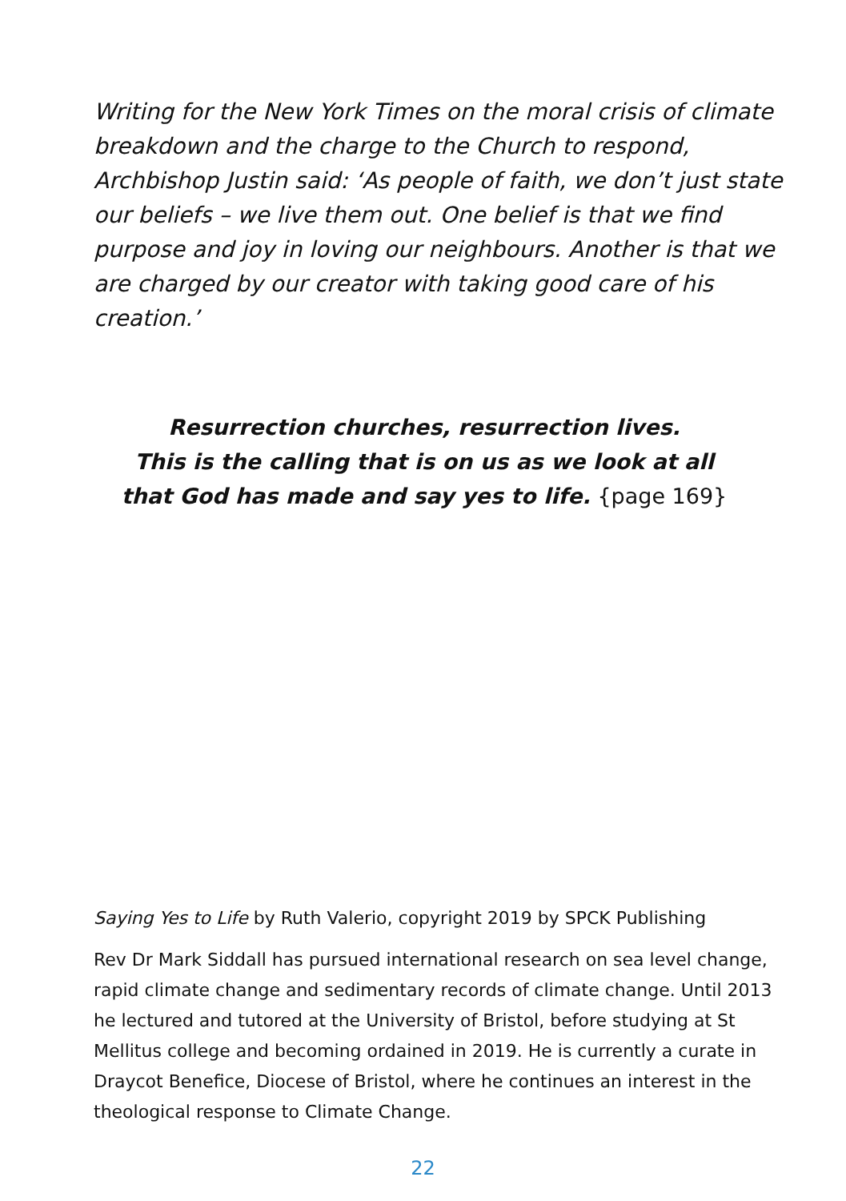Writing for the New York Times on the moral crisis of climate breakdown and the charge to the Church to respond, Archbishop Justin said: ‘As people of faith, we don’t just state our beliefs – we live them out. One belief is that we find purpose and joy in loving our neighbours. Another is that we are charged by our creator with taking good care of his creation.’
Resurrection churches, resurrection lives.
This is the calling that is on us as we look at all
that God has made and say yes to life. {page 169}
Saying Yes to Life by Ruth Valerio, copyright 2019 by SPCK Publishing
Rev Dr Mark Siddall has pursued international research on sea level change, rapid climate change and sedimentary records of climate change. Until 2013 he lectured and tutored at the University of Bristol, before studying at St Mellitus college and becoming ordained in 2019. He is currently a curate in Draycot Benefice, Diocese of Bristol, where he continues an interest in the theological response to Climate Change.
22